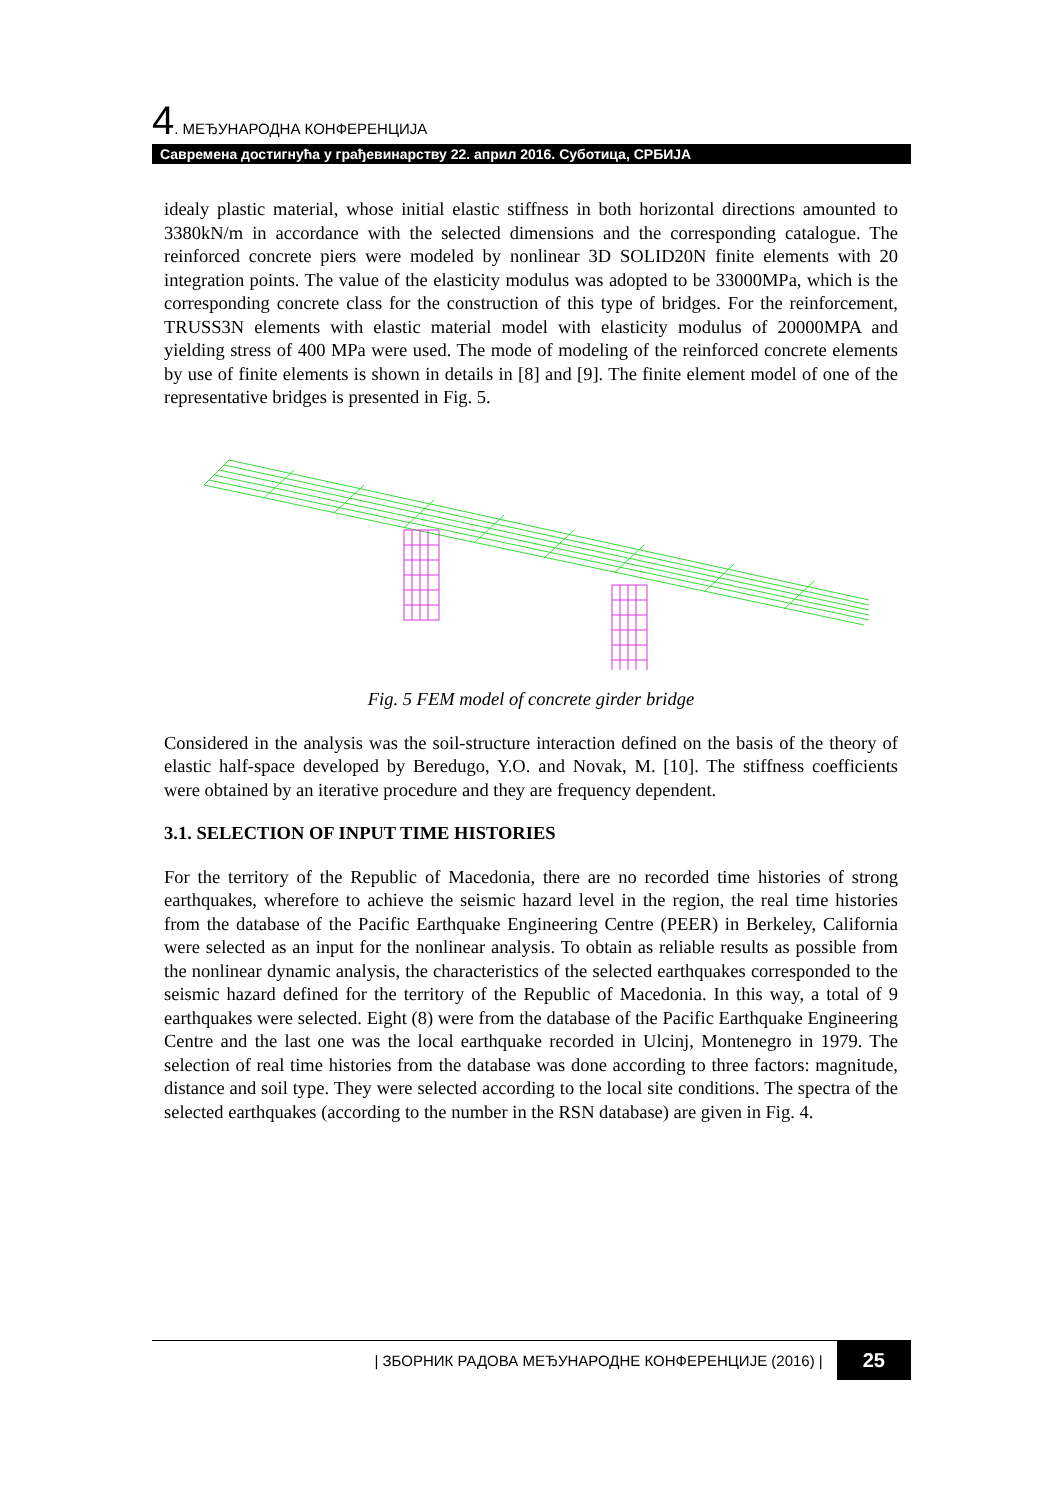4. МЕЂУНАРОДНА КОНФЕРЕНЦИЈА
Савремена достигнућа у грађевинарству 22. април 2016. Суботица, СРБИЈА
idealy plastic material, whose initial elastic stiffness in both horizontal directions amounted to 3380kN/m in accordance with the selected dimensions and the corresponding catalogue. The reinforced concrete piers were modeled by nonlinear 3D SOLID20N finite elements with 20 integration points. The value of the elasticity modulus was adopted to be 33000MPa, which is the corresponding concrete class for the construction of this type of bridges. For the reinforcement, TRUSS3N elements with elastic material model with elasticity modulus of 20000MPA and yielding stress of 400 MPa were used. The mode of modeling of the reinforced concrete elements by use of finite elements is shown in details in [8] and [9]. The finite element model of one of the representative bridges is presented in Fig. 5.
Fig. 5 FEM model of concrete girder bridge
Considered in the analysis was the soil-structure interaction defined on the basis of the theory of elastic half-space developed by Beredugo, Y.O. and Novak, M. [10]. The stiffness coefficients were obtained by an iterative procedure and they are frequency dependent.
3.1. SELECTION OF INPUT TIME HISTORIES
For the territory of the Republic of Macedonia, there are no recorded time histories of strong earthquakes, wherefore to achieve the seismic hazard level in the region, the real time histories from the database of the Pacific Earthquake Engineering Centre (PEER) in Berkeley, California were selected as an input for the nonlinear analysis. To obtain as reliable results as possible from the nonlinear dynamic analysis, the characteristics of the selected earthquakes corresponded to the seismic hazard defined for the territory of the Republic of Macedonia. In this way, a total of 9 earthquakes were selected. Eight (8) were from the database of the Pacific Earthquake Engineering Centre and the last one was the local earthquake recorded in Ulcinj, Montenegro in 1979. The selection of real time histories from the database was done according to three factors: magnitude, distance and soil type. They were selected according to the local site conditions. The spectra of the selected earthquakes (according to the number in the RSN database) are given in Fig. 4.
| ЗБОРНИК РАДОВА МЕЂУНАРОДНЕ КОНФЕРЕНЦИЈЕ (2016) | 25